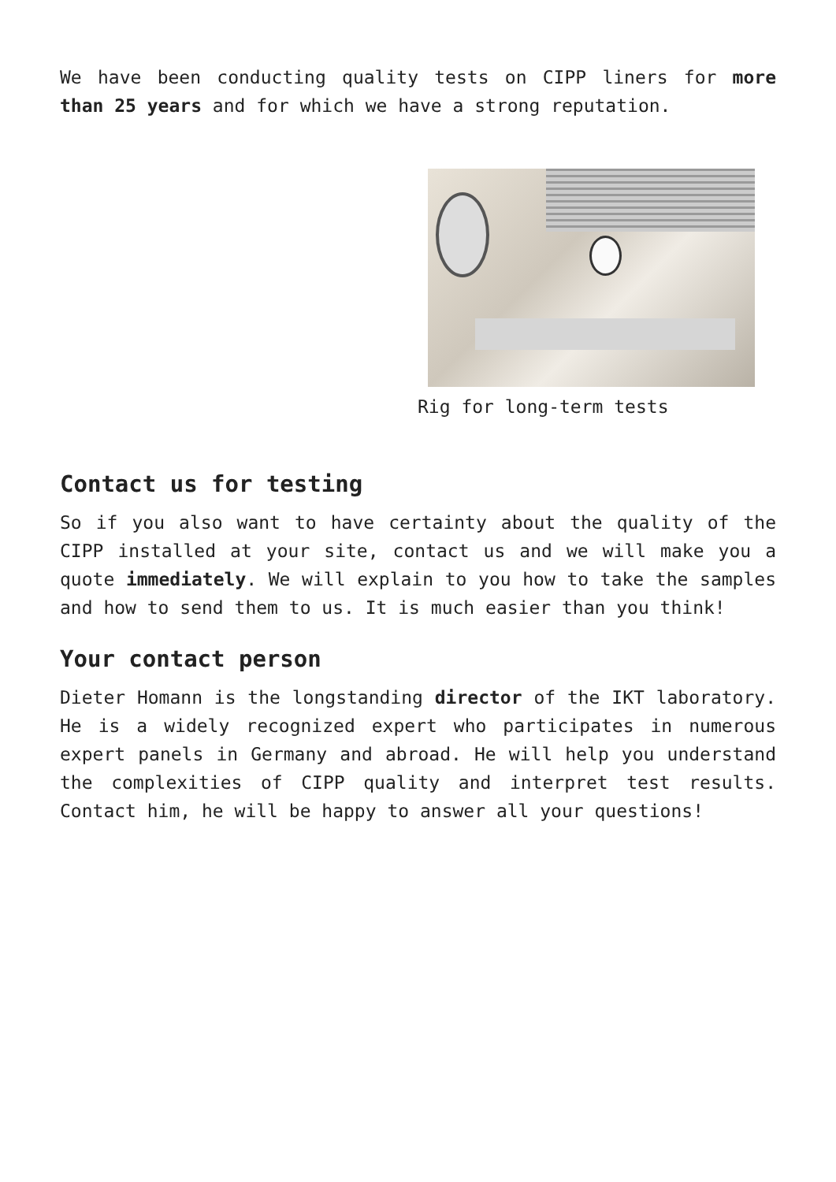We have been conducting quality tests on CIPP liners for more than 25 years and for which we have a strong reputation.
Rig for long-term tests
Contact us for testing
So if you also want to have certainty about the quality of the CIPP installed at your site, contact us and we will make you a quote immediately. We will explain to you how to take the samples and how to send them to us. It is much easier than you think!
Your contact person
Dieter Homann is the longstanding director of the IKT laboratory. He is a widely recognized expert who participates in numerous expert panels in Germany and abroad. He will help you understand the complexities of CIPP quality and interpret test results. Contact him, he will be happy to answer all your questions!